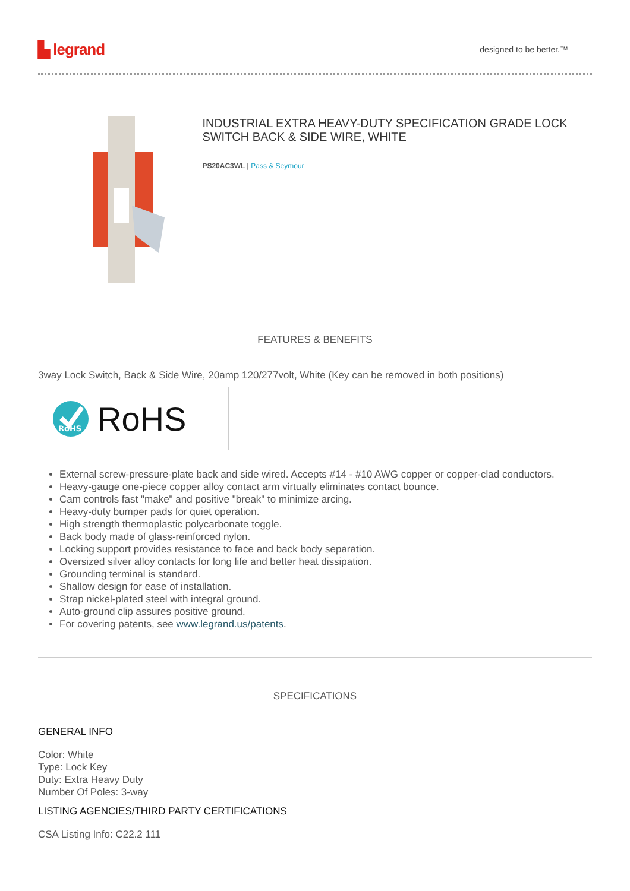▙ legrand designed to be better.™
INDUSTRIAL EXTRA HEAVY-DUTY SPECIFICATION GRADE LOCK SWITCH BACK & SIDE WIRE, WHITE
PS20AC3WL | Pass & Seymour
FEATURES & BENEFITS
3way Lock Switch, Back & Side Wire, 20amp 120/277volt, White (Key can be removed in both positions)
RoHS
RoHS
External screw-pressure-plate back and side wired. Accepts #14 - #10 AWG copper or copper-clad conductors.
Heavy-gauge one-piece copper alloy contact arm virtually eliminates contact bounce.
Cam controls fast "make" and positive "break" to minimize arcing.
Heavy-duty bumper pads for quiet operation.
High strength thermoplastic polycarbonate toggle.
Back body made of glass-reinforced nylon.
Locking support provides resistance to face and back body separation.
Oversized silver alloy contacts for long life and better heat dissipation.
Grounding terminal is standard.
Shallow design for ease of installation.
Strap nickel-plated steel with integral ground.
Auto-ground clip assures positive ground.
For covering patents, see www.legrand.us/patents.
SPECIFICATIONS
GENERAL INFO
Color: White
Type: Lock Key
Duty: Extra Heavy Duty
Number Of Poles: 3-way
LISTING AGENCIES/THIRD PARTY CERTIFICATIONS
CSA Listing Info: C22.2 111